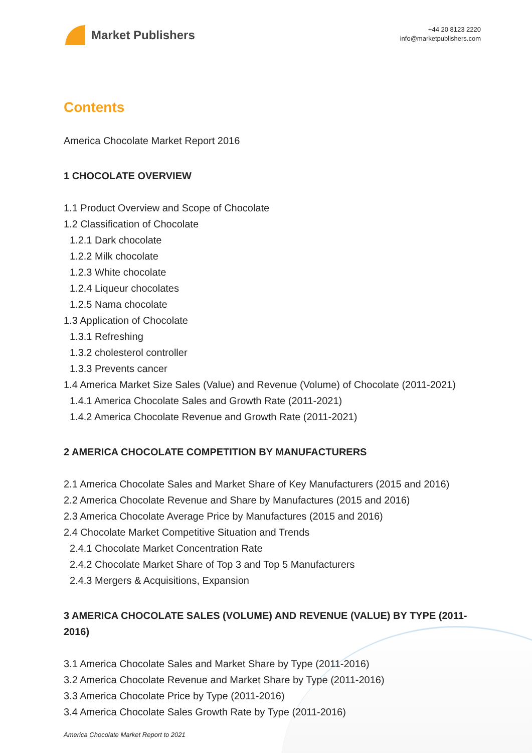Market Publishers
+44 20 8123 2220
info@marketpublishers.com
Contents
America Chocolate Market Report 2016
1 CHOCOLATE OVERVIEW
1.1 Product Overview and Scope of Chocolate
1.2 Classification of Chocolate
1.2.1 Dark chocolate
1.2.2 Milk chocolate
1.2.3 White chocolate
1.2.4 Liqueur chocolates
1.2.5 Nama chocolate
1.3 Application of Chocolate
1.3.1 Refreshing
1.3.2 cholesterol controller
1.3.3 Prevents cancer
1.4 America Market Size Sales (Value) and Revenue (Volume) of Chocolate (2011-2021)
1.4.1 America Chocolate Sales and Growth Rate (2011-2021)
1.4.2 America Chocolate Revenue and Growth Rate (2011-2021)
2 AMERICA CHOCOLATE COMPETITION BY MANUFACTURERS
2.1 America Chocolate Sales and Market Share of Key Manufacturers (2015 and 2016)
2.2 America Chocolate Revenue and Share by Manufactures (2015 and 2016)
2.3 America Chocolate Average Price by Manufactures (2015 and 2016)
2.4 Chocolate Market Competitive Situation and Trends
2.4.1 Chocolate Market Concentration Rate
2.4.2 Chocolate Market Share of Top 3 and Top 5 Manufacturers
2.4.3 Mergers & Acquisitions, Expansion
3 AMERICA CHOCOLATE SALES (VOLUME) AND REVENUE (VALUE) BY TYPE (2011-2016)
3.1 America Chocolate Sales and Market Share by Type (2011-2016)
3.2 America Chocolate Revenue and Market Share by Type (2011-2016)
3.3 America Chocolate Price by Type (2011-2016)
3.4 America Chocolate Sales Growth Rate by Type (2011-2016)
America Chocolate Market Report to 2021